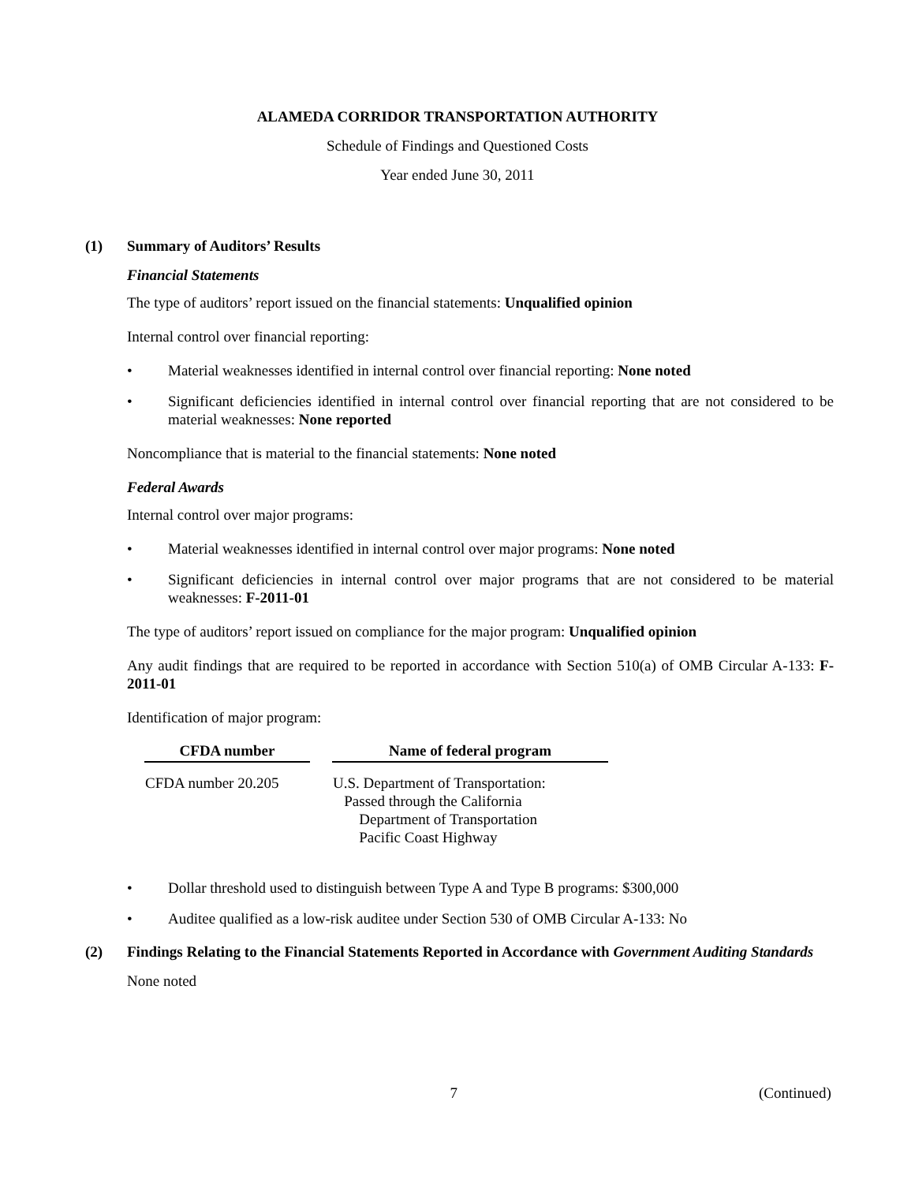ALAMEDA CORRIDOR TRANSPORTATION AUTHORITY
Schedule of Findings and Questioned Costs
Year ended June 30, 2011
(1) Summary of Auditors’ Results
Financial Statements
The type of auditors’ report issued on the financial statements: Unqualified opinion
Internal control over financial reporting:
• Material weaknesses identified in internal control over financial reporting: None noted
• Significant deficiencies identified in internal control over financial reporting that are not considered to be material weaknesses: None reported
Noncompliance that is material to the financial statements: None noted
Federal Awards
Internal control over major programs:
• Material weaknesses identified in internal control over major programs: None noted
• Significant deficiencies in internal control over major programs that are not considered to be material weaknesses: F-2011-01
The type of auditors’ report issued on compliance for the major program: Unqualified opinion
Any audit findings that are required to be reported in accordance with Section 510(a) of OMB Circular A-133: F-2011-01
Identification of major program:
| CFDA number | Name of federal program |
| --- | --- |
| CFDA number 20.205 | U.S. Department of Transportation: Passed through the California Department of Transportation Pacific Coast Highway |
• Dollar threshold used to distinguish between Type A and Type B programs: $300,000
• Auditee qualified as a low-risk auditee under Section 530 of OMB Circular A-133: No
(2) Findings Relating to the Financial Statements Reported in Accordance with Government Auditing Standards
None noted
7 (Continued)